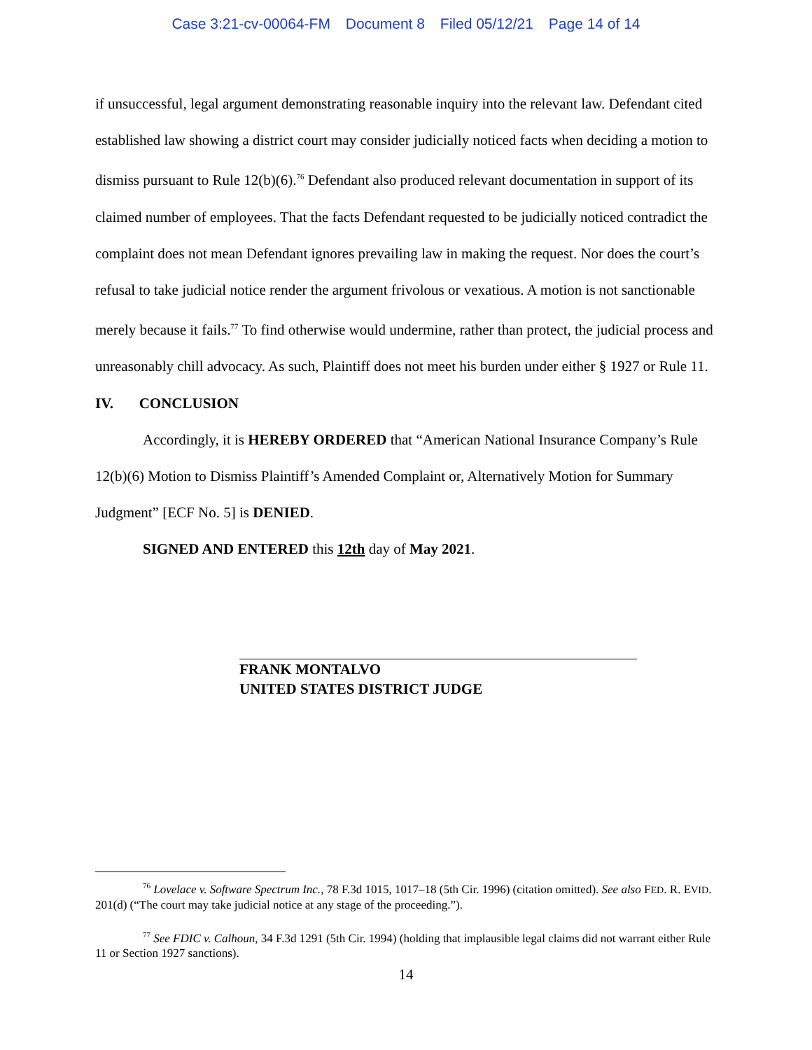Case 3:21-cv-00064-FM Document 8 Filed 05/12/21 Page 14 of 14
if unsuccessful, legal argument demonstrating reasonable inquiry into the relevant law. Defendant cited established law showing a district court may consider judicially noticed facts when deciding a motion to dismiss pursuant to Rule 12(b)(6).<sup>76</sup> Defendant also produced relevant documentation in support of its claimed number of employees. That the facts Defendant requested to be judicially noticed contradict the complaint does not mean Defendant ignores prevailing law in making the request. Nor does the court’s refusal to take judicial notice render the argument frivolous or vexatious. A motion is not sanctionable merely because it fails.<sup>77</sup> To find otherwise would undermine, rather than protect, the judicial process and unreasonably chill advocacy. As such, Plaintiff does not meet his burden under either § 1927 or Rule 11.
IV. CONCLUSION
Accordingly, it is HEREBY ORDERED that “American National Insurance Company’s Rule 12(b)(6) Motion to Dismiss Plaintiff’s Amended Complaint or, Alternatively Motion for Summary Judgment” [ECF No. 5] is DENIED.
SIGNED AND ENTERED this 12th day of May 2021.
FRANK MONTALVO
UNITED STATES DISTRICT JUDGE
<sup>76</sup> Lovelace v. Software Spectrum Inc., 78 F.3d 1015, 1017–18 (5th Cir. 1996) (citation omitted). See also FED. R. EVID. 201(d) (“The court may take judicial notice at any stage of the proceeding.”).
<sup>77</sup> See FDIC v. Calhoun, 34 F.3d 1291 (5th Cir. 1994) (holding that implausible legal claims did not warrant either Rule 11 or Section 1927 sanctions).
14